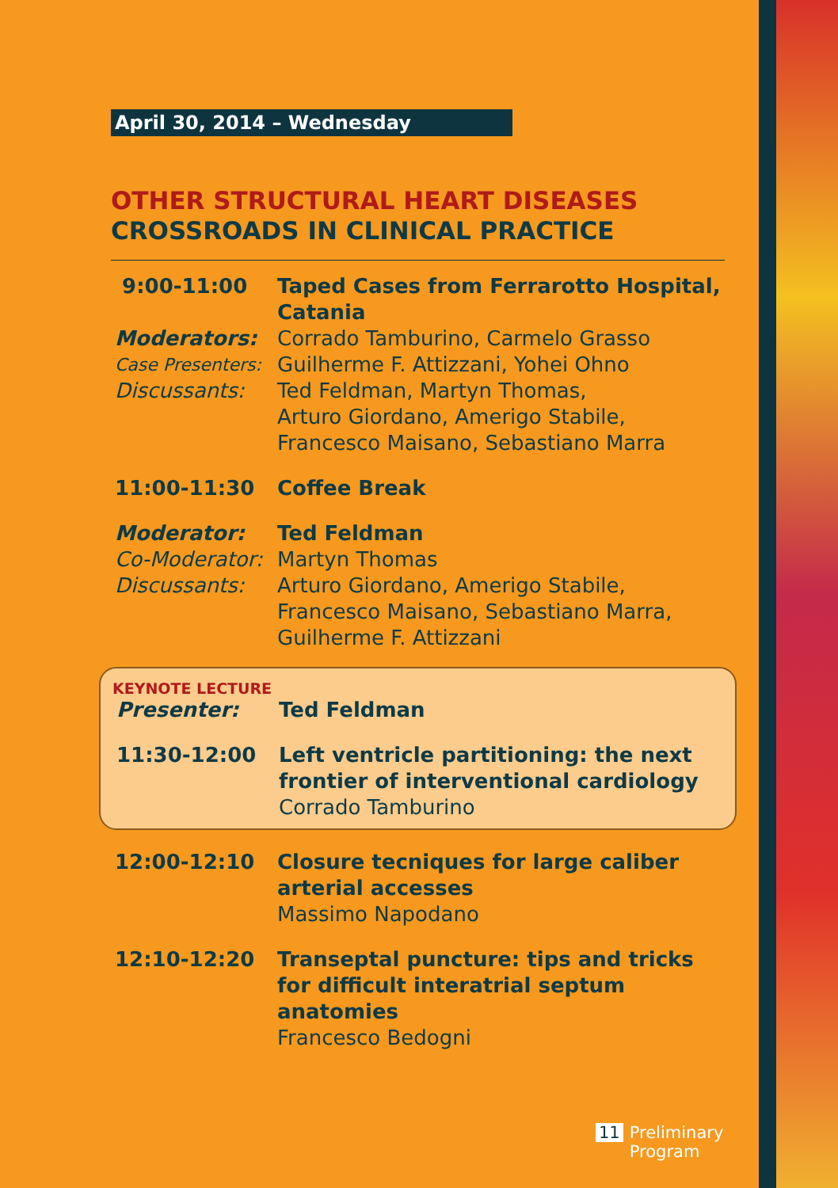April 30, 2014 – Wednesday
OTHER STRUCTURAL HEART DISEASES
CROSSROADS IN CLINICAL PRACTICE
9:00-11:00 Taped Cases from Ferrarotto Hospital, Catania
Moderators: Corrado Tamburino, Carmelo Grasso
Case Presenters:
Guilherme F. Attizzani, Yohei Ohno
Discussants: Ted Feldman, Martyn Thomas,
Arturo Giordano, Amerigo Stabile,
Francesco Maisano, Sebastiano Marra
11:00-11:30 Coffee Break
Moderator: Ted Feldman
Co-Moderator: Martyn Thomas
Discussants: Arturo Giordano, Amerigo Stabile,
Francesco Maisano, Sebastiano Marra,
Guilherme F. Attizzani
KEYNOTE LECTURE
Presenter: Ted Feldman
11:30-12:00 Left ventricle partitioning: the next frontier of interventional cardiology
Corrado Tamburino
12:00-12:10 Closure tecniques for large caliber arterial accesses
Massimo Napodano
12:10-12:20 Transeptal puncture: tips and tricks for difficult interatrial septum anatomies
Francesco Bedogni
11
Preliminary
Program